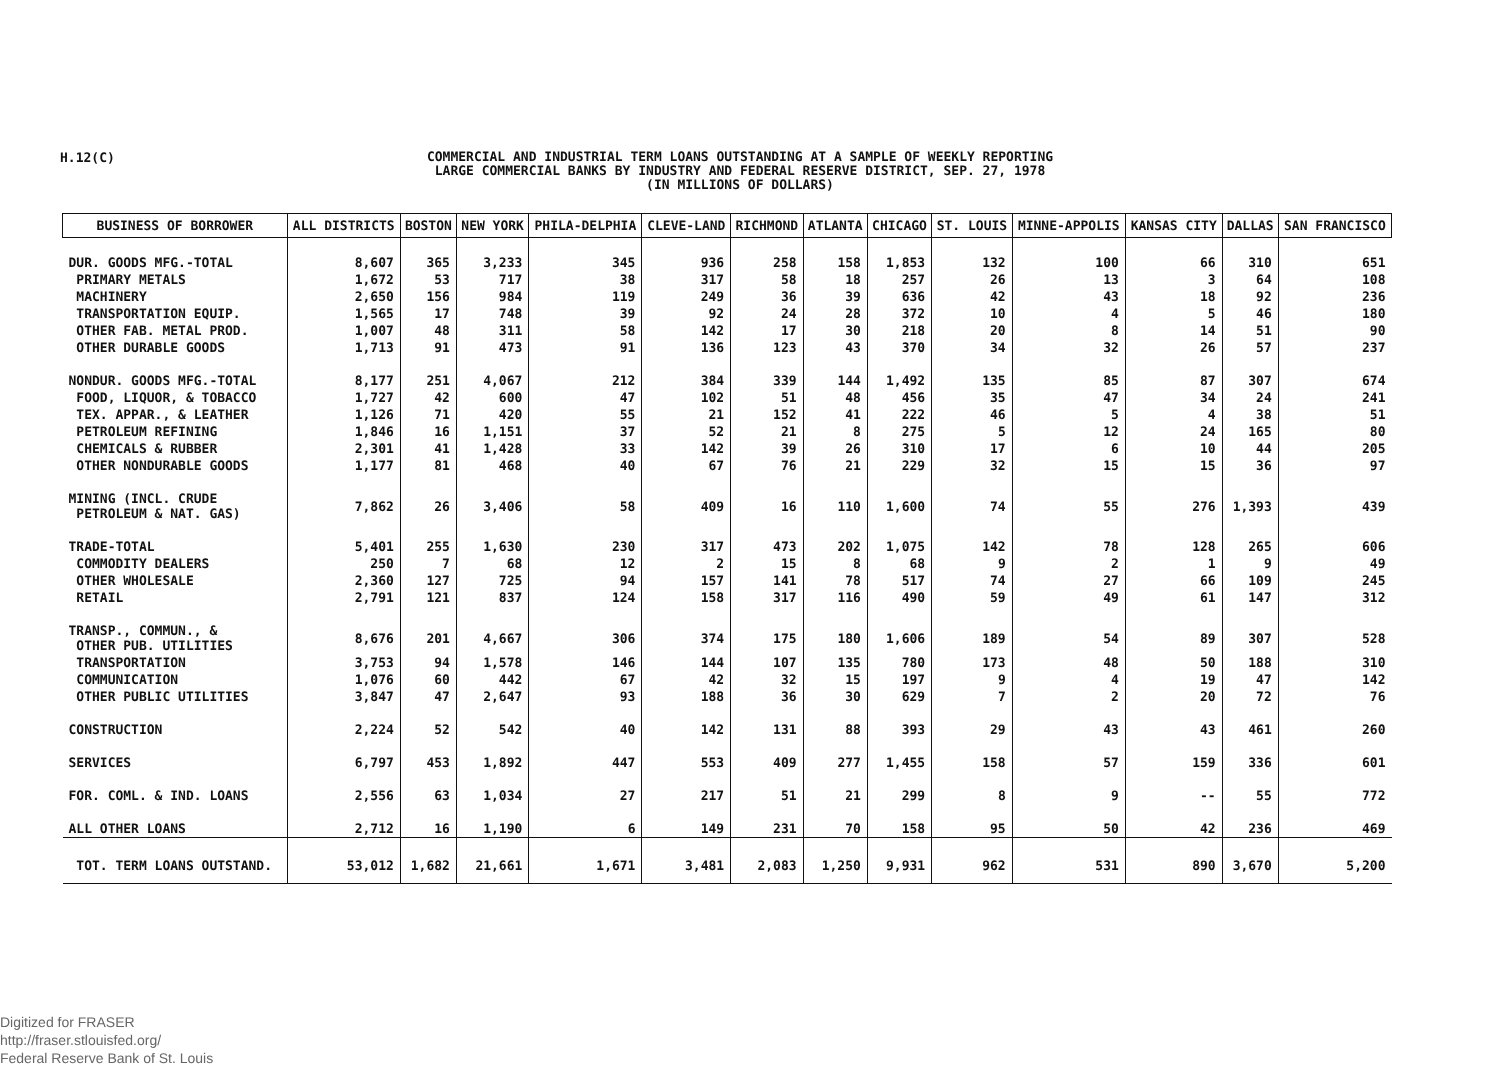H.12(C)
COMMERCIAL AND INDUSTRIAL TERM LOANS OUTSTANDING AT A SAMPLE OF WEEKLY REPORTING
LARGE COMMERCIAL BANKS BY INDUSTRY AND FEDERAL RESERVE DISTRICT, SEP. 27, 1978
(IN MILLIONS OF DOLLARS)
| BUSINESS OF BORROWER | ALL DISTRICTS | BOSTON | NEW YORK | PHILA-DELPHIA | CLEVE-LAND | RICHMOND | ATLANTA | CHICAGO | ST. LOUIS | MINNE-APPOLIS | KANSAS CITY | DALLAS | SAN FRANCISCO |
| --- | --- | --- | --- | --- | --- | --- | --- | --- | --- | --- | --- | --- | --- |
| DUR. GOODS MFG.-TOTAL | 8,607 | 365 | 3,233 | 345 | 936 | 258 | 158 | 1,853 | 132 | 100 | 66 | 310 | 651 |
| PRIMARY METALS | 1,672 | 53 | 717 | 38 | 317 | 58 | 18 | 257 | 26 | 13 | 3 | 64 | 108 |
| MACHINERY | 2,650 | 156 | 984 | 119 | 249 | 36 | 39 | 636 | 42 | 43 | 18 | 92 | 236 |
| TRANSPORTATION EQUIP. | 1,565 | 17 | 748 | 39 | 92 | 24 | 28 | 372 | 10 | 4 | 5 | 46 | 180 |
| OTHER FAB. METAL PROD. | 1,007 | 48 | 311 | 58 | 142 | 17 | 30 | 218 | 20 | 8 | 14 | 51 | 90 |
| OTHER DURABLE GOODS | 1,713 | 91 | 473 | 91 | 136 | 123 | 43 | 370 | 34 | 32 | 26 | 57 | 237 |
| NONDUR. GOODS MFG.-TOTAL | 8,177 | 251 | 4,067 | 212 | 384 | 339 | 144 | 1,492 | 135 | 85 | 87 | 307 | 674 |
| FOOD, LIQUOR, & TOBACCO | 1,727 | 42 | 600 | 47 | 102 | 51 | 48 | 456 | 35 | 47 | 34 | 24 | 241 |
| TEX. APPAR., & LEATHER | 1,126 | 71 | 420 | 55 | 21 | 152 | 41 | 222 | 46 | 5 | 4 | 38 | 51 |
| PETROLEUM REFINING | 1,846 | 16 | 1,151 | 37 | 52 | 21 | 8 | 275 | 5 | 12 | 24 | 165 | 80 |
| CHEMICALS & RUBBER | 2,301 | 41 | 1,428 | 33 | 142 | 39 | 26 | 310 | 17 | 6 | 10 | 44 | 205 |
| OTHER NONDURABLE GOODS | 1,177 | 81 | 468 | 40 | 67 | 76 | 21 | 229 | 32 | 15 | 15 | 36 | 97 |
| MINING (INCL. CRUDE PETROLEUM & NAT. GAS) | 7,862 | 26 | 3,406 | 58 | 409 | 16 | 110 | 1,600 | 74 | 55 | 276 | 1,393 | 439 |
| TRADE-TOTAL | 5,401 | 255 | 1,630 | 230 | 317 | 473 | 202 | 1,075 | 142 | 78 | 128 | 265 | 606 |
| COMMODITY DEALERS | 250 | 7 | 68 | 12 | 2 | 15 | 8 | 68 | 9 | 2 | 1 | 9 | 49 |
| OTHER WHOLESALE | 2,360 | 127 | 725 | 94 | 157 | 141 | 78 | 517 | 74 | 27 | 66 | 109 | 245 |
| RETAIL | 2,791 | 121 | 837 | 124 | 158 | 317 | 116 | 490 | 59 | 49 | 61 | 147 | 312 |
| TRANSP., COMMUN., & OTHER PUB. UTILITIES | 8,676 | 201 | 4,667 | 306 | 374 | 175 | 180 | 1,606 | 189 | 54 | 89 | 307 | 528 |
| TRANSPORTATION | 3,753 | 94 | 1,578 | 146 | 144 | 107 | 135 | 780 | 173 | 48 | 50 | 188 | 310 |
| COMMUNICATION | 1,076 | 60 | 442 | 67 | 42 | 32 | 15 | 197 | 9 | 4 | 19 | 47 | 142 |
| OTHER PUBLIC UTILITIES | 3,847 | 47 | 2,647 | 93 | 188 | 36 | 30 | 629 | 7 | 2 | 20 | 72 | 76 |
| CONSTRUCTION | 2,224 | 52 | 542 | 40 | 142 | 131 | 88 | 393 | 29 | 43 | 43 | 461 | 260 |
| SERVICES | 6,797 | 453 | 1,892 | 447 | 553 | 409 | 277 | 1,455 | 158 | 57 | 159 | 336 | 601 |
| FOR. COML. & IND. LOANS | 2,556 | 63 | 1,034 | 27 | 217 | 51 | 21 | 299 | 8 | 9 | -- | 55 | 772 |
| ALL OTHER LOANS | 2,712 | 16 | 1,190 | 6 | 149 | 231 | 70 | 158 | 95 | 50 | 42 | 236 | 469 |
| TOT. TERM LOANS OUTSTAND. | 53,012 | 1,682 | 21,661 | 1,671 | 3,481 | 2,083 | 1,250 | 9,931 | 962 | 531 | 890 | 3,670 | 5,200 |
Digitized for FRASER
http://fraser.stlouisfed.org/
Federal Reserve Bank of St. Louis